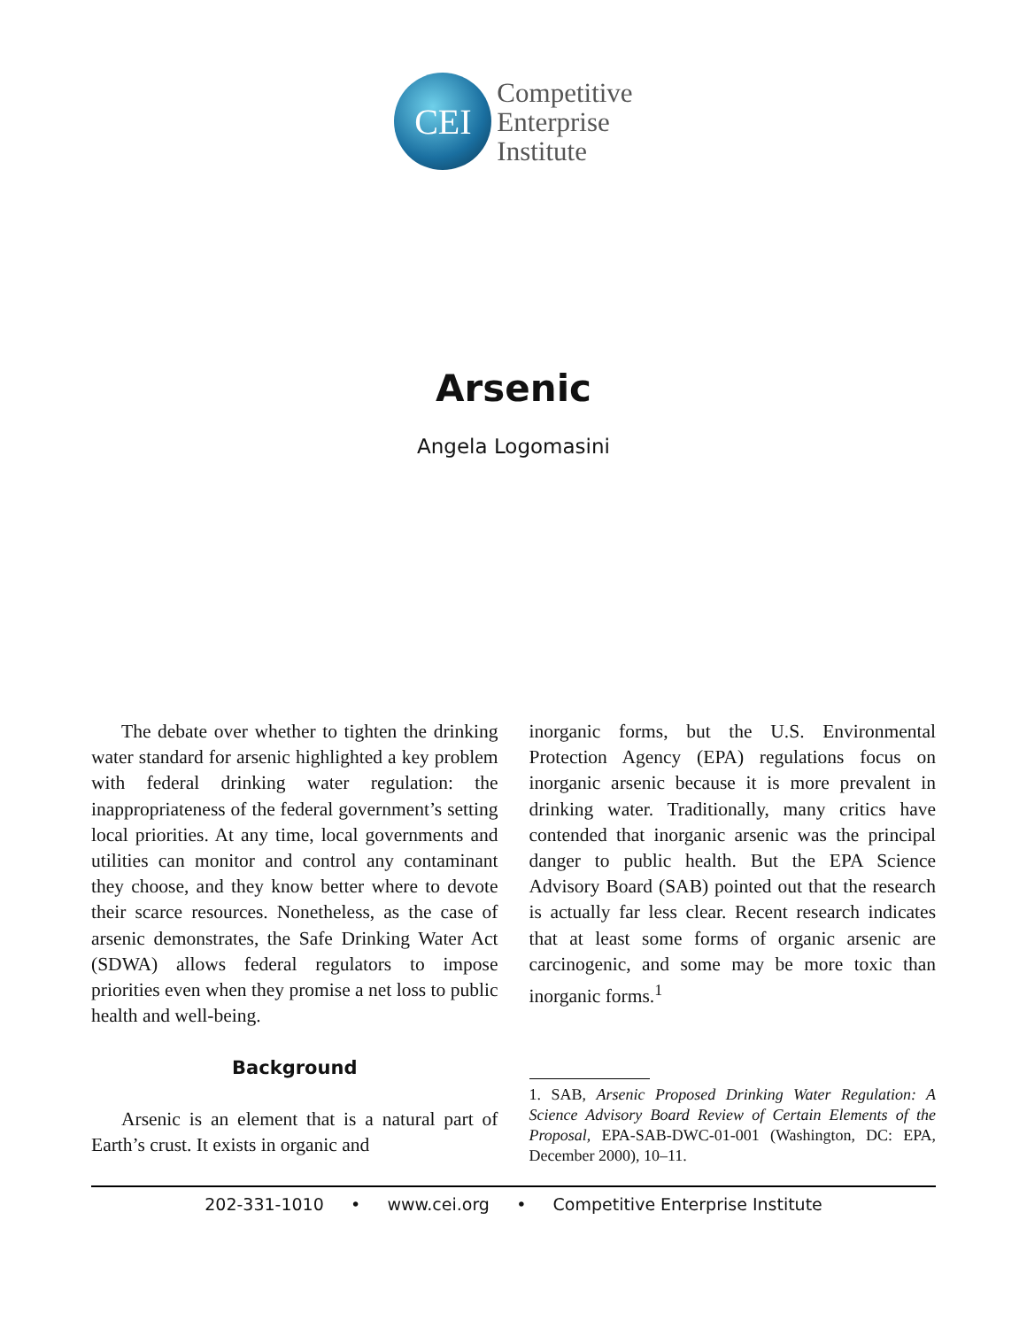CEI
Competitive
Enterprise
Institute
Arsenic
Angela Logomasini
The debate over whether to tighten the drinking water standard for arsenic highlighted a key problem with federal drinking water regulation: the inappropriateness of the federal government’s setting local priorities. At any time, local governments and utilities can monitor and control any contaminant they choose, and they know better where to devote their scarce resources. Nonetheless, as the case of arsenic demonstrates, the Safe Drinking Water Act (SDWA) allows federal regulators to impose priorities even when they promise a net loss to public health and well-being.
Background
Arsenic is an element that is a natural part of Earth’s crust. It exists in organic and
inorganic forms, but the U.S. Environmental Protection Agency (EPA) regulations focus on inorganic arsenic because it is more prevalent in drinking water. Traditionally, many critics have contended that inorganic arsenic was the principal danger to public health. But the EPA Science Advisory Board (SAB) pointed out that the research is actually far less clear. Recent research indicates that at least some forms of organic arsenic are carcinogenic, and some may be more toxic than inorganic forms.<sup>1</sup>
1. SAB, Arsenic Proposed Drinking Water Regulation: A Science Advisory Board Review of Certain Elements of the Proposal, EPA-SAB-DWC-01-001 (Washington, DC: EPA, December 2000), 10–11.
202-331-1010 • www.cei.org • Competitive Enterprise Institute